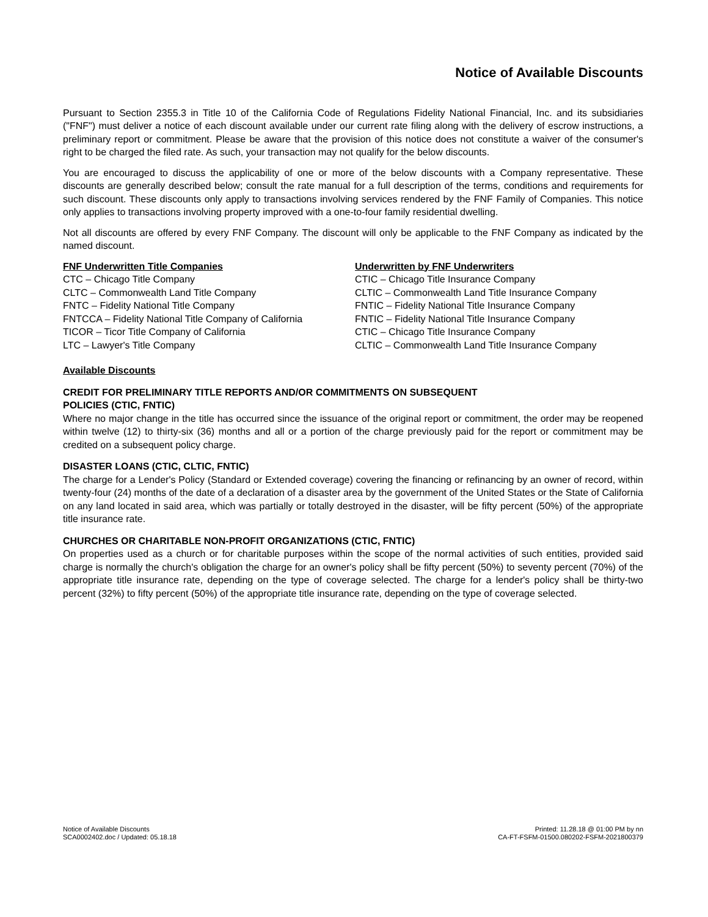Notice of Available Discounts
Pursuant to Section 2355.3 in Title 10 of the California Code of Regulations Fidelity National Financial, Inc. and its subsidiaries ("FNF") must deliver a notice of each discount available under our current rate filing along with the delivery of escrow instructions, a preliminary report or commitment. Please be aware that the provision of this notice does not constitute a waiver of the consumer's right to be charged the filed rate. As such, your transaction may not qualify for the below discounts.
You are encouraged to discuss the applicability of one or more of the below discounts with a Company representative. These discounts are generally described below; consult the rate manual for a full description of the terms, conditions and requirements for such discount. These discounts only apply to transactions involving services rendered by the FNF Family of Companies. This notice only applies to transactions involving property improved with a one-to-four family residential dwelling.
Not all discounts are offered by every FNF Company. The discount will only be applicable to the FNF Company as indicated by the named discount.
FNF Underwritten Title Companies
CTC – Chicago Title Company
CLTC – Commonwealth Land Title Company
FNTC – Fidelity National Title Company
FNTCCA – Fidelity National Title Company of California
TICOR – Ticor Title Company of California
LTC – Lawyer's Title Company
Underwritten by FNF Underwriters
CTIC – Chicago Title Insurance Company
CLTIC – Commonwealth Land Title Insurance Company
FNTIC – Fidelity National Title Insurance Company
FNTIC – Fidelity National Title Insurance Company
CTIC – Chicago Title Insurance Company
CLTIC – Commonwealth Land Title Insurance Company
Available Discounts
CREDIT FOR PRELIMINARY TITLE REPORTS AND/OR COMMITMENTS ON SUBSEQUENT
POLICIES (CTIC, FNTIC)
Where no major change in the title has occurred since the issuance of the original report or commitment, the order may be reopened within twelve (12) to thirty-six (36) months and all or a portion of the charge previously paid for the report or commitment may be credited on a subsequent policy charge.
DISASTER LOANS (CTIC, CLTIC, FNTIC)
The charge for a Lender's Policy (Standard or Extended coverage) covering the financing or refinancing by an owner of record, within twenty-four (24) months of the date of a declaration of a disaster area by the government of the United States or the State of California on any land located in said area, which was partially or totally destroyed in the disaster, will be fifty percent (50%) of the appropriate title insurance rate.
CHURCHES OR CHARITABLE NON-PROFIT ORGANIZATIONS (CTIC, FNTIC)
On properties used as a church or for charitable purposes within the scope of the normal activities of such entities, provided said charge is normally the church's obligation the charge for an owner's policy shall be fifty percent (50%) to seventy percent (70%) of the appropriate title insurance rate, depending on the type of coverage selected. The charge for a lender's policy shall be thirty-two percent (32%) to fifty percent (50%) of the appropriate title insurance rate, depending on the type of coverage selected.
Notice of Available Discounts
SCA0002402.doc / Updated: 05.18.18
Printed: 11.28.18 @ 01:00 PM by nn
CA-FT-FSFM-01500.080202-FSFM-2021800379